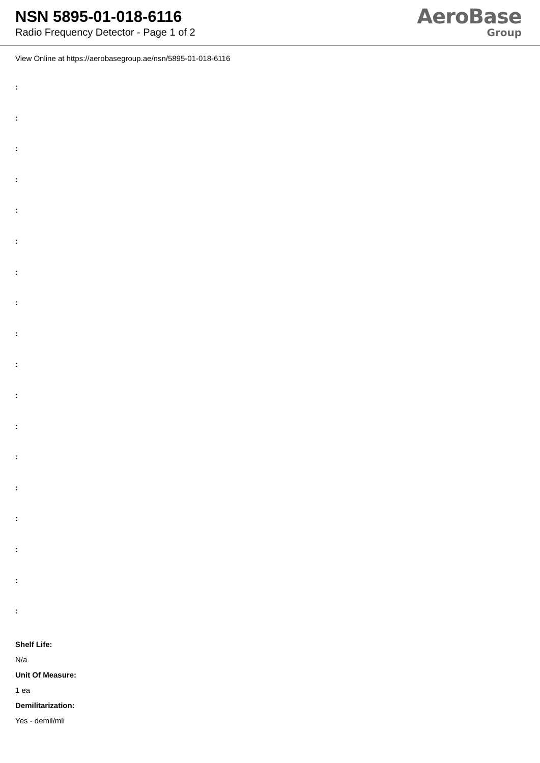NSN 5895-01-018-6116
Radio Frequency Detector - Page 1 of 2
AeroBase
Group
View Online at https://aerobasegroup.ae/nsn/5895-01-018-6116
:
:
:
:
:
:
:
:
:
:
:
:
:
:
:
:
:
:
Shelf Life:
N/a
Unit Of Measure:
1 ea
Demilitarization:
Yes - demil/mli